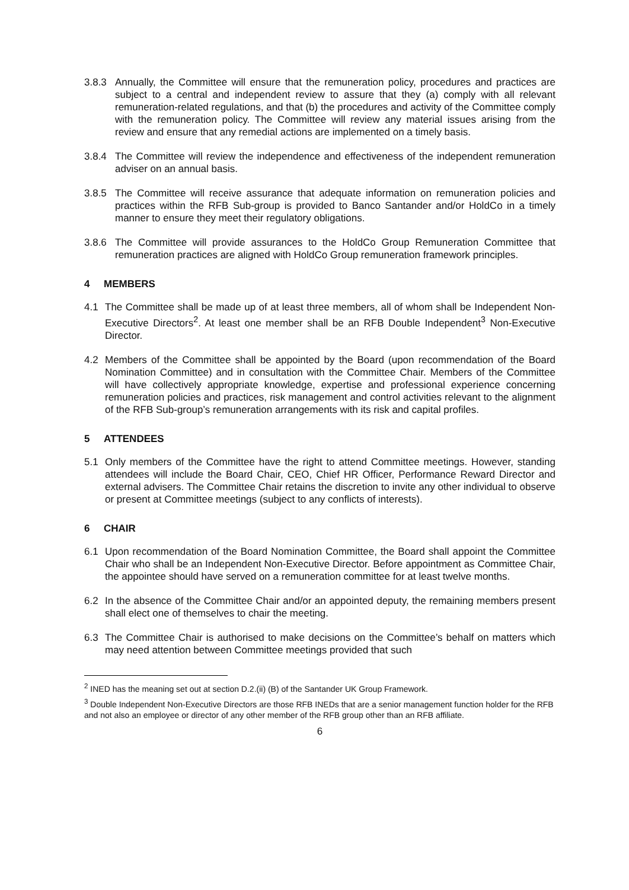3.8.3 Annually, the Committee will ensure that the remuneration policy, procedures and practices are subject to a central and independent review to assure that they (a) comply with all relevant remuneration-related regulations, and that (b) the procedures and activity of the Committee comply with the remuneration policy. The Committee will review any material issues arising from the review and ensure that any remedial actions are implemented on a timely basis.
3.8.4 The Committee will review the independence and effectiveness of the independent remuneration adviser on an annual basis.
3.8.5 The Committee will receive assurance that adequate information on remuneration policies and practices within the RFB Sub-group is provided to Banco Santander and/or HoldCo in a timely manner to ensure they meet their regulatory obligations.
3.8.6 The Committee will provide assurances to the HoldCo Group Remuneration Committee that remuneration practices are aligned with HoldCo Group remuneration framework principles.
4 MEMBERS
4.1 The Committee shall be made up of at least three members, all of whom shall be Independent Non-Executive Directors<sup>2</sup>. At least one member shall be an RFB Double Independent<sup>3</sup> Non-Executive Director.
4.2 Members of the Committee shall be appointed by the Board (upon recommendation of the Board Nomination Committee) and in consultation with the Committee Chair. Members of the Committee will have collectively appropriate knowledge, expertise and professional experience concerning remuneration policies and practices, risk management and control activities relevant to the alignment of the RFB Sub-group’s remuneration arrangements with its risk and capital profiles.
5 ATTENDEES
5.1 Only members of the Committee have the right to attend Committee meetings. However, standing attendees will include the Board Chair, CEO, Chief HR Officer, Performance Reward Director and external advisers. The Committee Chair retains the discretion to invite any other individual to observe or present at Committee meetings (subject to any conflicts of interests).
6 CHAIR
6.1 Upon recommendation of the Board Nomination Committee, the Board shall appoint the Committee Chair who shall be an Independent Non-Executive Director. Before appointment as Committee Chair, the appointee should have served on a remuneration committee for at least twelve months.
6.2 In the absence of the Committee Chair and/or an appointed deputy, the remaining members present shall elect one of themselves to chair the meeting.
6.3 The Committee Chair is authorised to make decisions on the Committee’s behalf on matters which may need attention between Committee meetings provided that such
<sup>2</sup> INED has the meaning set out at section D.2.(ii) (B) of the Santander UK Group Framework.
<sup>3</sup> Double Independent Non-Executive Directors are those RFB INEDs that are a senior management function holder for the RFB and not also an employee or director of any other member of the RFB group other than an RFB affiliate.
6